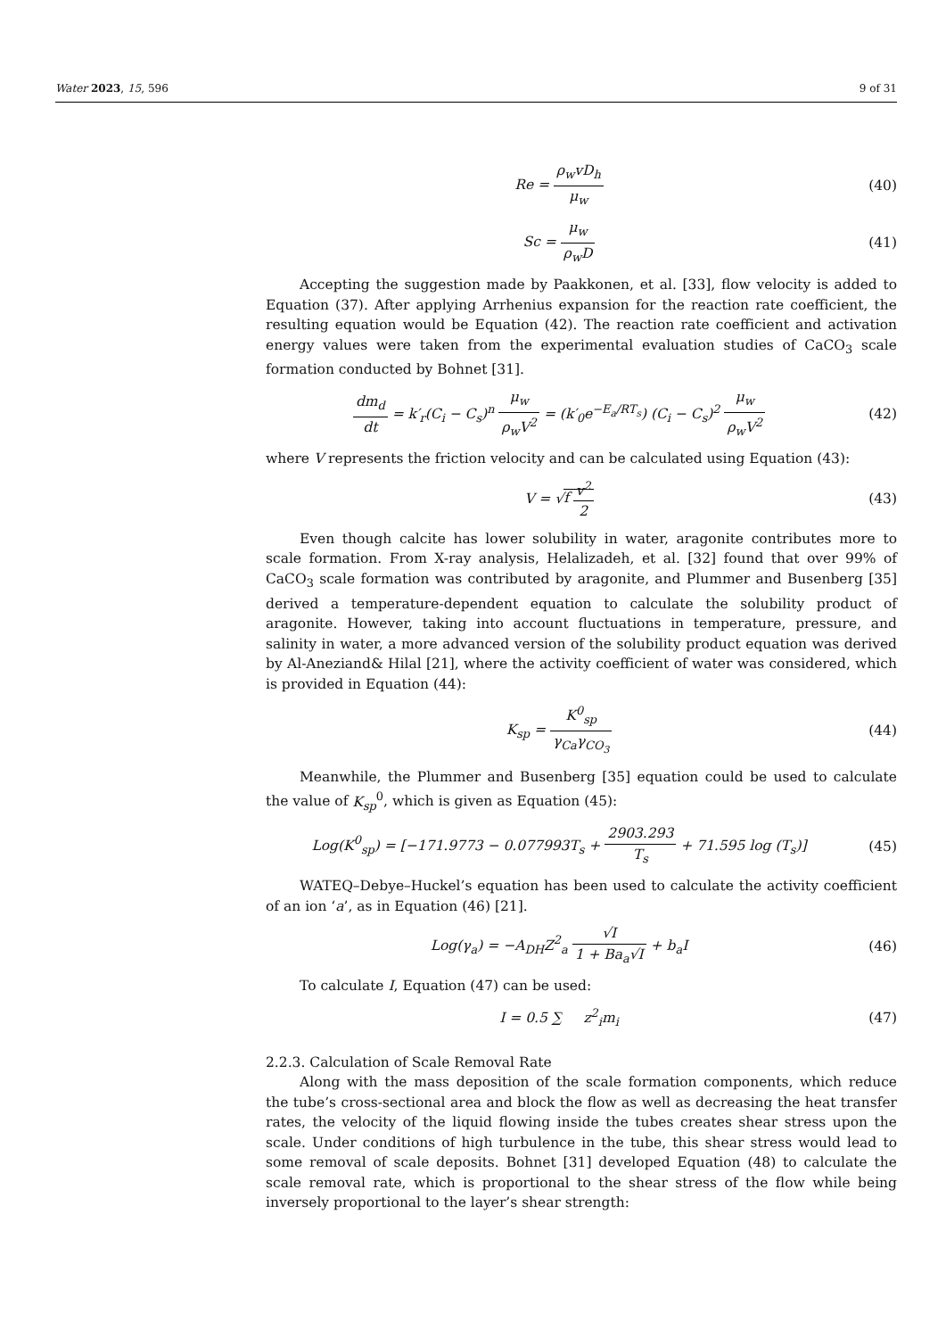Water 2023, 15, 596 9 of 31
Re = ρ<sub>w</sub>vD<sub>h</sub> μ<sub>w</sub> (40)
Sc = μ<sub>w</sub> ρ<sub>w</sub>D (41)
Accepting the suggestion made by Paakkonen, et al. [33], flow velocity is added to Equation (37). After applying Arrhenius expansion for the reaction rate coefficient, the resulting equation would be Equation (42). The reaction rate coefficient and activation energy values were taken from the experimental evaluation studies of CaCO<sub>3</sub> scale formation conducted by Bohnet [31].
dm<sub>d</sub> dt = k′<sub>r</sub>(C<sub>i</sub> − C<sub>s</sub>)<sup>n</sup> μ<sub>w</sub> ρ<sub>w</sub>V<sup>2</sup> = (k′<sub>0</sub>e<sup>−E<sub>a</sub>/RT<sub>s</sub></sup>) (C<sub>i</sub> − C<sub>s</sub>)<sup>2</sup> μ<sub>w</sub> ρ<sub>w</sub>V<sup>2</sup>
(42)
where V represents the friction velocity and can be calculated using Equation (43):
V = √f v<sup>2</sup> 2 (43)
Even though calcite has lower solubility in water, aragonite contributes more to scale formation. From X-ray analysis, Helalizadeh, et al. [32] found that over 99% of CaCO<sub>3</sub> scale formation was contributed by aragonite, and Plummer and Busenberg [35] derived a temperature-dependent equation to calculate the solubility product of aragonite. However, taking into account fluctuations in temperature, pressure, and salinity in water, a more advanced version of the solubility product equation was derived by Al-Aneziand& Hilal [21], where the activity coefficient of water was considered, which is provided in Equation (44):
K<sub>sp</sub> = K<sup>0</sup><sub>sp</sub> γ<sub>Ca</sub>γ<sub>CO<sub>3</sub></sub> (44)
Meanwhile, the Plummer and Busenberg [35] equation could be used to calculate the value of K<sub>sp</sub><sup>0</sup>, which is given as Equation (45):
Log(K<sup>0</sup><sub>sp</sub>) = [−171.9773 − 0.077993T<sub>s</sub> + 2903.293 T<sub>s</sub> + 71.595 log (T<sub>s</sub>)]
(45)
WATEQ–Debye–Huckel’s equation has been used to calculate the activity coefficient of an ion ‘a’, as in Equation (46) [21].
Log(γ<sub>a</sub>) = −A<sub>DH</sub>Z<sup>2</sup><sub>a</sub> √I 1 + Ba<sub>a</sub>√I + b<sub>a</sub>I
(46)
To calculate I, Equation (47) can be used:
I = 0.5 ∑ z<sup>2</sup><sub>i</sub>m<sub>i</sub> (47)
2.2.3. Calculation of Scale Removal Rate
Along with the mass deposition of the scale formation components, which reduce the tube’s cross-sectional area and block the flow as well as decreasing the heat transfer rates, the velocity of the liquid flowing inside the tubes creates shear stress upon the scale. Under conditions of high turbulence in the tube, this shear stress would lead to some removal of scale deposits. Bohnet [31] developed Equation (48) to calculate the scale removal rate, which is proportional to the shear stress of the flow while being inversely proportional to the layer’s shear strength: